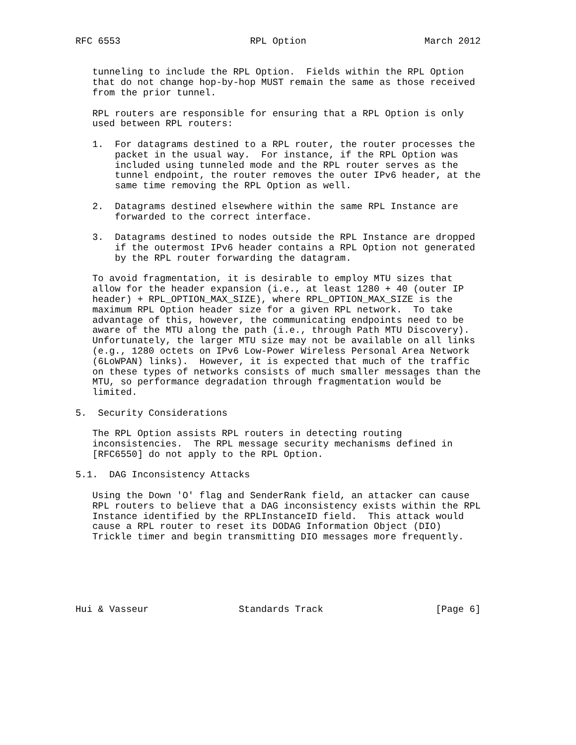RFC 6553                       RPL Option                     March 2012


   tunneling to include the RPL Option.  Fields within the RPL Option
   that do not change hop-by-hop MUST remain the same as those received
   from the prior tunnel.

   RPL routers are responsible for ensuring that a RPL Option is only
   used between RPL routers:

   1.  For datagrams destined to a RPL router, the router processes the
       packet in the usual way.  For instance, if the RPL Option was
       included using tunneled mode and the RPL router serves as the
       tunnel endpoint, the router removes the outer IPv6 header, at the
       same time removing the RPL Option as well.

   2.  Datagrams destined elsewhere within the same RPL Instance are
       forwarded to the correct interface.

   3.  Datagrams destined to nodes outside the RPL Instance are dropped
       if the outermost IPv6 header contains a RPL Option not generated
       by the RPL router forwarding the datagram.

   To avoid fragmentation, it is desirable to employ MTU sizes that
   allow for the header expansion (i.e., at least 1280 + 40 (outer IP
   header) + RPL_OPTION_MAX_SIZE), where RPL_OPTION_MAX_SIZE is the
   maximum RPL Option header size for a given RPL network.  To take
   advantage of this, however, the communicating endpoints need to be
   aware of the MTU along the path (i.e., through Path MTU Discovery).
   Unfortunately, the larger MTU size may not be available on all links
   (e.g., 1280 octets on IPv6 Low-Power Wireless Personal Area Network
   (6LoWPAN) links).  However, it is expected that much of the traffic
   on these types of networks consists of much smaller messages than the
   MTU, so performance degradation through fragmentation would be
   limited.

5.  Security Considerations

   The RPL Option assists RPL routers in detecting routing
   inconsistencies.  The RPL message security mechanisms defined in
   [RFC6550] do not apply to the RPL Option.

5.1.  DAG Inconsistency Attacks

   Using the Down 'O' flag and SenderRank field, an attacker can cause
   RPL routers to believe that a DAG inconsistency exists within the RPL
   Instance identified by the RPLInstanceID field.  This attack would
   cause a RPL router to reset its DODAG Information Object (DIO)
   Trickle timer and begin transmitting DIO messages more frequently.






Hui & Vasseur                Standards Track                    [Page 6]